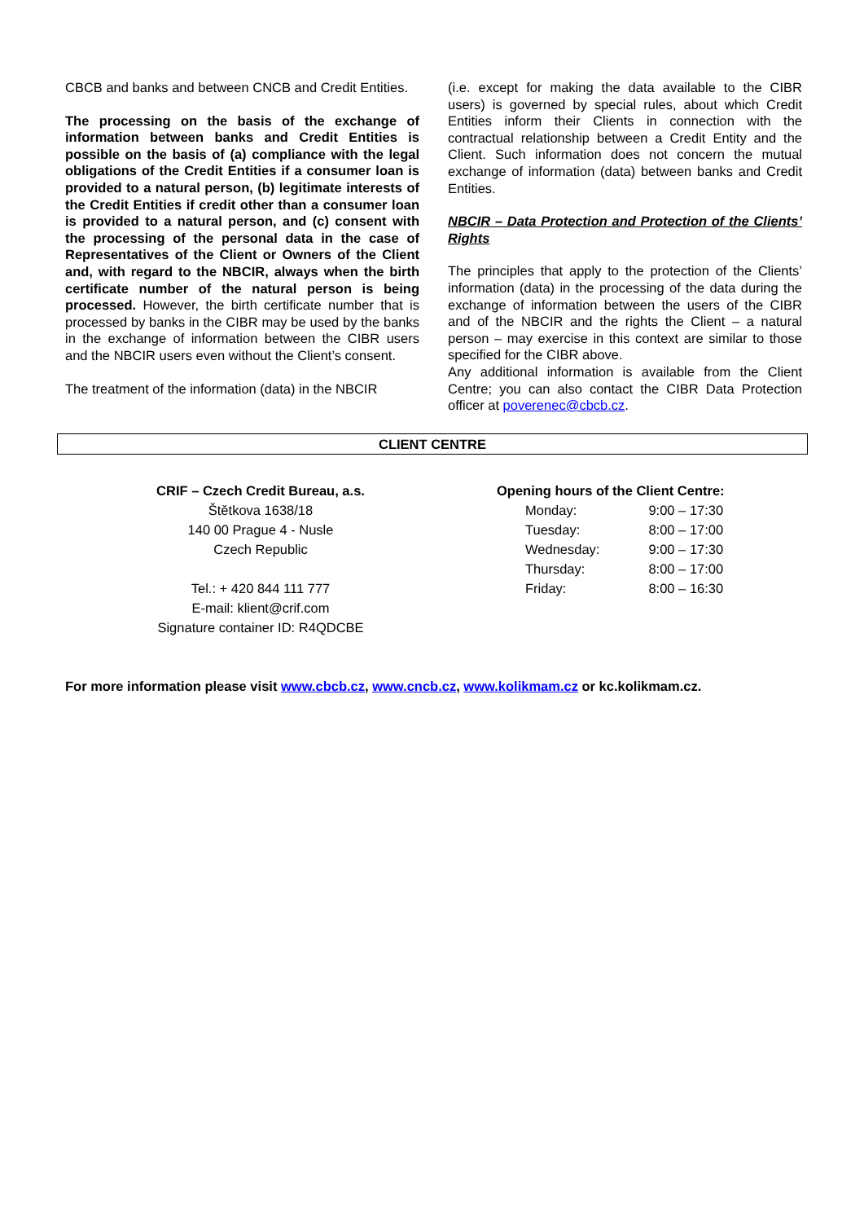CBCB and banks and between CNCB and Credit Entities.
The processing on the basis of the exchange of information between banks and Credit Entities is possible on the basis of (a) compliance with the legal obligations of the Credit Entities if a consumer loan is provided to a natural person, (b) legitimate interests of the Credit Entities if credit other than a consumer loan is provided to a natural person, and (c) consent with the processing of the personal data in the case of Representatives of the Client or Owners of the Client and, with regard to the NBCIR, always when the birth certificate number of the natural person is being processed. However, the birth certificate number that is processed by banks in the CIBR may be used by the banks in the exchange of information between the CIBR users and the NBCIR users even without the Client’s consent.
The treatment of the information (data) in the NBCIR
(i.e. except for making the data available to the CIBR users) is governed by special rules, about which Credit Entities inform their Clients in connection with the contractual relationship between a Credit Entity and the Client. Such information does not concern the mutual exchange of information (data) between banks and Credit Entities.
NBCIR – Data Protection and Protection of the Clients’ Rights
The principles that apply to the protection of the Clients’ information (data) in the processing of the data during the exchange of information between the users of the CIBR and of the NBCIR and the rights the Client – a natural person – may exercise in this context are similar to those specified for the CIBR above.
Any additional information is available from the Client Centre; you can also contact the CIBR Data Protection officer at poverenec@cbcb.cz.
CLIENT CENTRE
CRIF – Czech Credit Bureau, a.s.
Štětkova 1638/18
140 00 Prague 4 - Nusle
Czech Republic
Tel.: + 420 844 111 777
E-mail: klient@crif.com
Signature container ID: R4QDCBE
Opening hours of the Client Centre:
| Monday: | 9:00 – 17:30 |
| Tuesday: | 8:00 – 17:00 |
| Wednesday: | 9:00 – 17:30 |
| Thursday: | 8:00 – 17:00 |
| Friday: | 8:00 – 16:30 |
For more information please visit www.cbcb.cz, www.cncb.cz, www.kolikmam.cz or kc.kolikmam.cz.